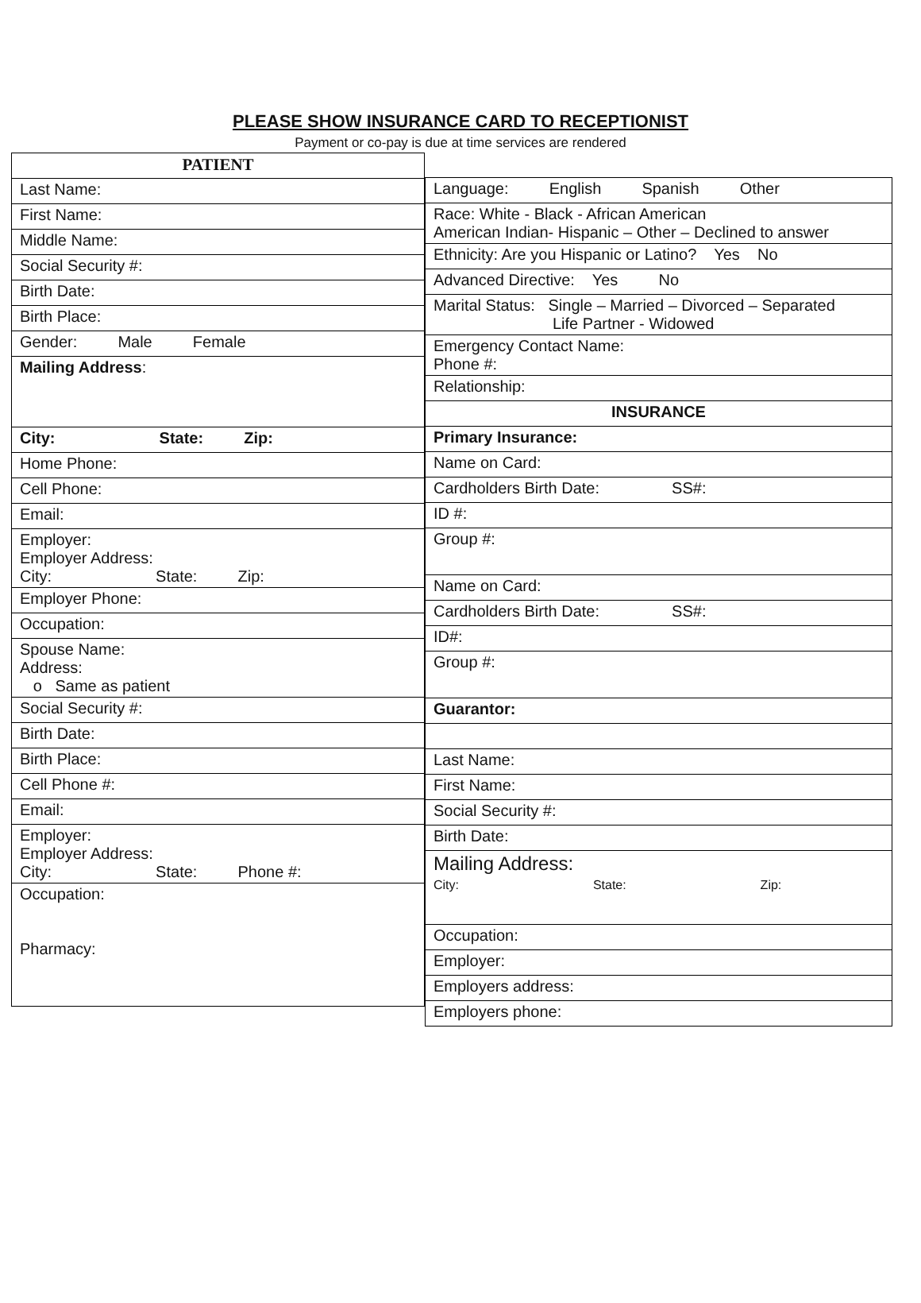PLEASE SHOW INSURANCE CARD TO RECEPTIONIST
Payment or co-pay is due at time services are rendered
| PATIENT |
| --- |
| Last Name: |
| First Name: |
| Middle Name: |
| Social Security #: |
| Birth Date: |
| Birth Place: |
| Gender: Male Female |
| Mailing Address : |
| City: State: Zip: |
| Home Phone: |
| Cell Phone: |
| Email: |
| Employer: Employer Address: City: State: Zip: |
| Employer Phone: |
| Occupation: |
| Spouse Name: Address: o Same as patient |
| Social Security #: |
| Birth Date: |
| Birth Place: |
| Cell Phone #: |
| Email: |
| Employer: Employer Address: City: State: Phone #: |
| Occupation: Pharmacy: |
| Language: English Spanish Other |
| Race: White - Black - African American American Indian- Hispanic – Other – Declined to answer |
| Ethnicity: Are you Hispanic or Latino? Yes No |
| Advanced Directive: Yes No |
| Marital Status: Single – Married – Divorced – Separated Life Partner - Widowed |
| Emergency Contact Name: Phone #: |
| Relationship: |
| INSURANCE |
| Primary Insurance: |
| Name on Card: |
| Cardholders Birth Date: SS#: |
| ID #: |
| Group #: |
| Name on Card: |
| Cardholders Birth Date: SS#: |
| ID#: |
| Group #: |
| Guarantor: |
| Last Name: |
| First Name: |
| Social Security #: |
| Birth Date: |
| Mailing Address: City: State: Zip: |
| Occupation: |
| Employer: |
| Employers address: |
| Employers phone: |